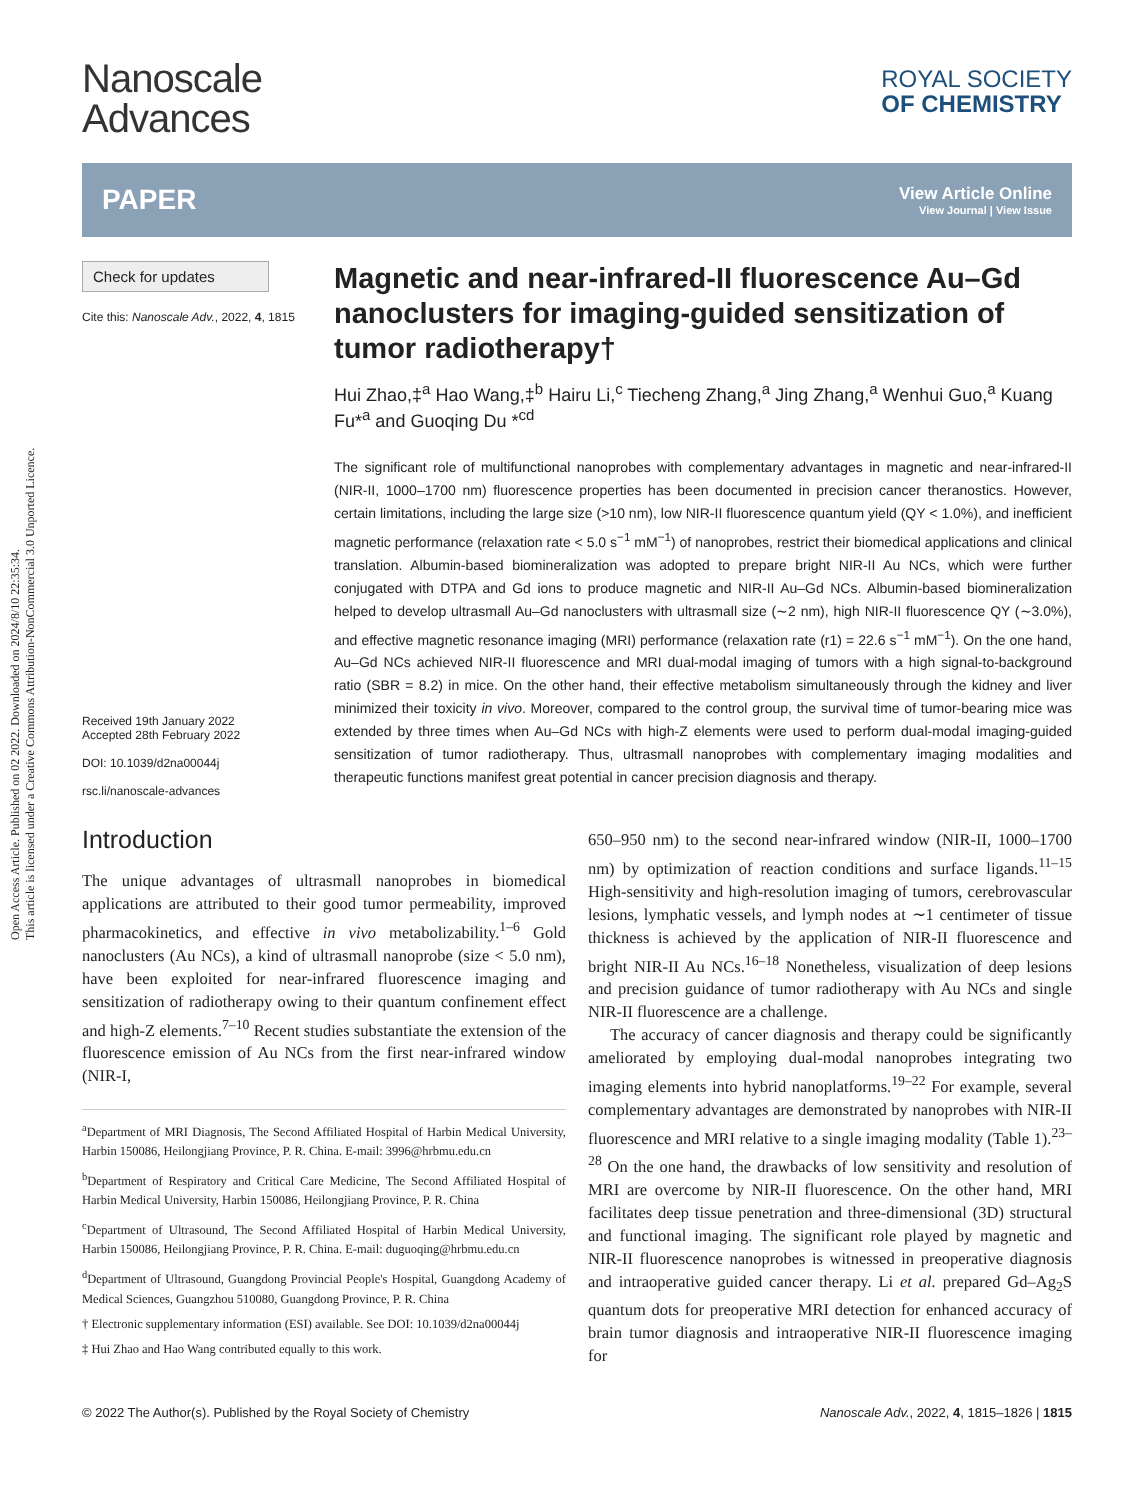Open Access Article. Published on 02 2022. Downloaded on 2024/8/10 22:35:34.
This article is licensed under a Creative Commons Attribution-NonCommercial 3.0 Unported Licence.
Nanoscale
Advances
ROYAL SOCIETY
OF CHEMISTRY
PAPER
View Article Online
View Journal | View Issue
Check for updates
Cite this: Nanoscale Adv., 2022, 4, 1815
Received 19th January 2022
Accepted 28th February 2022
DOI: 10.1039/d2na00044j
rsc.li/nanoscale-advances
Magnetic and near-infrared-II fluorescence Au–Gd nanoclusters for imaging-guided sensitization of tumor radiotherapy†
Hui Zhao,‡<sup>a</sup> Hao Wang,‡<sup>b</sup> Hairu Li,<sup>c</sup> Tiecheng Zhang,<sup>a</sup> Jing Zhang,<sup>a</sup> Wenhui Guo,<sup>a</sup> Kuang Fu*<sup>a</sup> and Guoqing Du *<sup>cd</sup>
The significant role of multifunctional nanoprobes with complementary advantages in magnetic and near-infrared-II (NIR-II, 1000–1700 nm) fluorescence properties has been documented in precision cancer theranostics. However, certain limitations, including the large size (>10 nm), low NIR-II fluorescence quantum yield (QY < 1.0%), and inefficient magnetic performance (relaxation rate < 5.0 s<sup>−1</sup> mM<sup>−1</sup>) of nanoprobes, restrict their biomedical applications and clinical translation. Albumin-based biomineralization was adopted to prepare bright NIR-II Au NCs, which were further conjugated with DTPA and Gd ions to produce magnetic and NIR-II Au–Gd NCs. Albumin-based biomineralization helped to develop ultrasmall Au–Gd nanoclusters with ultrasmall size (∼2 nm), high NIR-II fluorescence QY (∼3.0%), and effective magnetic resonance imaging (MRI) performance (relaxation rate (r1) = 22.6 s<sup>−1</sup> mM<sup>−1</sup>). On the one hand, Au–Gd NCs achieved NIR-II fluorescence and MRI dual-modal imaging of tumors with a high signal-to-background ratio (SBR = 8.2) in mice. On the other hand, their effective metabolism simultaneously through the kidney and liver minimized their toxicity in vivo. Moreover, compared to the control group, the survival time of tumor-bearing mice was extended by three times when Au–Gd NCs with high-Z elements were used to perform dual-modal imaging-guided sensitization of tumor radiotherapy. Thus, ultrasmall nanoprobes with complementary imaging modalities and therapeutic functions manifest great potential in cancer precision diagnosis and therapy.
Introduction
The unique advantages of ultrasmall nanoprobes in biomedical applications are attributed to their good tumor permeability, improved pharmacokinetics, and effective in vivo metabolizability.<sup>1–6</sup> Gold nanoclusters (Au NCs), a kind of ultrasmall nanoprobe (size < 5.0 nm), have been exploited for near-infrared fluorescence imaging and sensitization of radiotherapy owing to their quantum confinement effect and high-Z elements.<sup>7–10</sup> Recent studies substantiate the extension of the fluorescence emission of Au NCs from the first near-infrared window (NIR-I,
<sup>a</sup> Department of MRI Diagnosis, The Second Affiliated Hospital of Harbin Medical University, Harbin 150086, Heilongjiang Province, P. R. China. E-mail: 3996@hrbmu.edu.cn
<sup>b</sup> Department of Respiratory and Critical Care Medicine, The Second Affiliated Hospital of Harbin Medical University, Harbin 150086, Heilongjiang Province, P. R. China
<sup>c</sup> Department of Ultrasound, The Second Affiliated Hospital of Harbin Medical University, Harbin 150086, Heilongjiang Province, P. R. China. E-mail: duguoqing@hrbmu.edu.cn
<sup>d</sup> Department of Ultrasound, Guangdong Provincial People's Hospital, Guangdong Academy of Medical Sciences, Guangzhou 510080, Guangdong Province, P. R. China
† Electronic supplementary information (ESI) available. See DOI: 10.1039/d2na00044j
‡ Hui Zhao and Hao Wang contributed equally to this work.
650–950 nm) to the second near-infrared window (NIR-II, 1000–1700 nm) by optimization of reaction conditions and surface ligands.<sup>11–15</sup> High-sensitivity and high-resolution imaging of tumors, cerebrovascular lesions, lymphatic vessels, and lymph nodes at ∼1 centimeter of tissue thickness is achieved by the application of NIR-II fluorescence and bright NIR-II Au NCs.<sup>16–18</sup> Nonetheless, visualization of deep lesions and precision guidance of tumor radiotherapy with Au NCs and single NIR-II fluorescence are a challenge.
The accuracy of cancer diagnosis and therapy could be significantly ameliorated by employing dual-modal nanoprobes integrating two imaging elements into hybrid nanoplatforms.<sup>19–22</sup> For example, several complementary advantages are demonstrated by nanoprobes with NIR-II fluorescence and MRI relative to a single imaging modality (Table 1).<sup>23–28</sup> On the one hand, the drawbacks of low sensitivity and resolution of MRI are overcome by NIR-II fluorescence. On the other hand, MRI facilitates deep tissue penetration and three-dimensional (3D) structural and functional imaging. The significant role played by magnetic and NIR-II fluorescence nanoprobes is witnessed in preoperative diagnosis and intraoperative guided cancer therapy. Li et al. prepared Gd–Ag<sub>2</sub>S quantum dots for preoperative MRI detection for enhanced accuracy of brain tumor diagnosis and intraoperative NIR-II fluorescence imaging for
© 2022 The Author(s). Published by the Royal Society of Chemistry Nanoscale Adv., 2022, 4, 1815–1826 | 1815